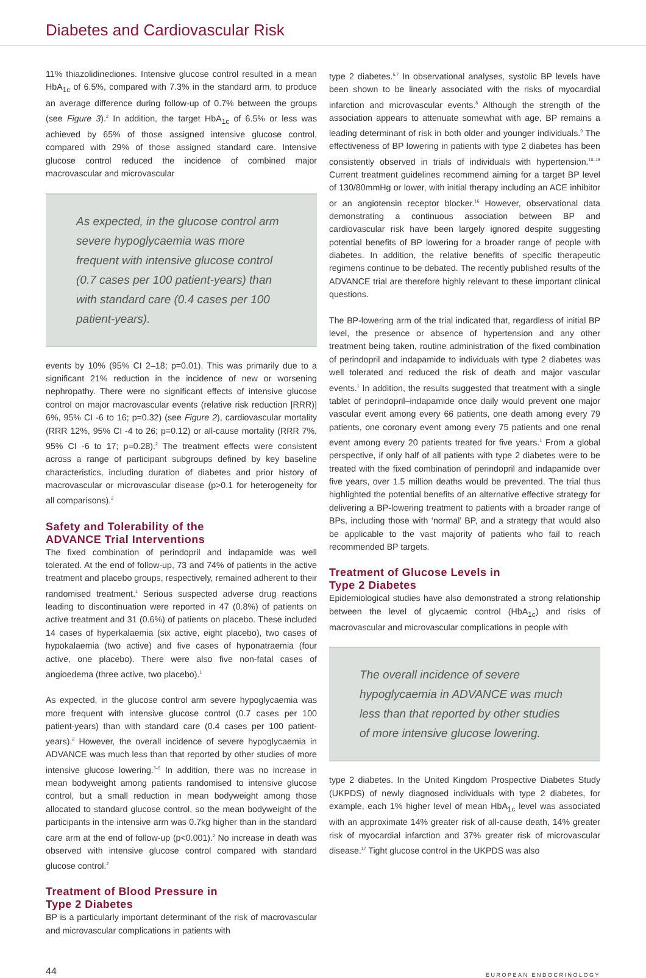Diabetes and Cardiovascular Risk
11% thiazolidinediones. Intensive glucose control resulted in a mean HbA<sub>1c</sub> of 6.5%, compared with 7.3% in the standard arm, to produce an average difference during follow-up of 0.7% between the groups (see Figure 3).<sup>2</sup> In addition, the target HbA<sub>1c</sub> of 6.5% or less was achieved by 65% of those assigned intensive glucose control, compared with 29% of those assigned standard care. Intensive glucose control reduced the incidence of combined major macrovascular and microvascular
As expected, in the glucose control arm severe hypoglycaemia was more frequent with intensive glucose control (0.7 cases per 100 patient-years) than with standard care (0.4 cases per 100 patient-years).
events by 10% (95% CI 2–18; p=0.01). This was primarily due to a significant 21% reduction in the incidence of new or worsening nephropathy. There were no significant effects of intensive glucose control on major macrovascular events (relative risk reduction [RRR)] 6%, 95% CI -6 to 16; p=0.32) (see Figure 2), cardiovascular mortality (RRR 12%, 95% CI -4 to 26; p=0.12) or all-cause mortality (RRR 7%, 95% CI -6 to 17; p=0.28).<sup>2</sup> The treatment effects were consistent across a range of participant subgroups defined by key baseline characteristics, including duration of diabetes and prior history of macrovascular or microvascular disease (p>0.1 for heterogeneity for all comparisons).<sup>2</sup>
Safety and Tolerability of the
ADVANCE Trial Interventions
The fixed combination of perindopril and indapamide was well tolerated. At the end of follow-up, 73 and 74% of patients in the active treatment and placebo groups, respectively, remained adherent to their randomised treatment.<sup>1</sup> Serious suspected adverse drug reactions leading to discontinuation were reported in 47 (0.8%) of patients on active treatment and 31 (0.6%) of patients on placebo. These included 14 cases of hyperkalaemia (six active, eight placebo), two cases of hypokalaemia (two active) and five cases of hyponatraemia (four active, one placebo). There were also five non-fatal cases of angioedema (three active, two placebo).<sup>1</sup>
As expected, in the glucose control arm severe hypoglycaemia was more frequent with intensive glucose control (0.7 cases per 100 patient-years) than with standard care (0.4 cases per 100 patient-years).<sup>2</sup> However, the overall incidence of severe hypoglycaemia in ADVANCE was much less than that reported by other studies of more intensive glucose lowering.<sup>3–5</sup> In addition, there was no increase in mean bodyweight among patients randomised to intensive glucose control, but a small reduction in mean bodyweight among those allocated to standard glucose control, so the mean bodyweight of the participants in the intensive arm was 0.7kg higher than in the standard care arm at the end of follow-up (p<0.001).<sup>2</sup> No increase in death was observed with intensive glucose control compared with standard glucose control.<sup>2</sup>
Treatment of Blood Pressure in
Type 2 Diabetes
BP is a particularly important determinant of the risk of macrovascular and microvascular complications in patients with
type 2 diabetes.<sup>6,7</sup> In observational analyses, systolic BP levels have been shown to be linearly associated with the risks of myocardial infarction and microvascular events.<sup>8</sup> Although the strength of the association appears to attenuate somewhat with age, BP remains a leading determinant of risk in both older and younger individuals.<sup>9</sup> The effectiveness of BP lowering in patients with type 2 diabetes has been consistently observed in trials of individuals with hypertension.<sup>10–15</sup> Current treatment guidelines recommend aiming for a target BP level of 130/80mmHg or lower, with initial therapy including an ACE inhibitor or an angiotensin receptor blocker.<sup>16</sup> However, observational data demonstrating a continuous association between BP and cardiovascular risk have been largely ignored despite suggesting potential benefits of BP lowering for a broader range of people with diabetes. In addition, the relative benefits of specific therapeutic regimens continue to be debated. The recently published results of the ADVANCE trial are therefore highly relevant to these important clinical questions.
The BP-lowering arm of the trial indicated that, regardless of initial BP level, the presence or absence of hypertension and any other treatment being taken, routine administration of the fixed combination of perindopril and indapamide to individuals with type 2 diabetes was well tolerated and reduced the risk of death and major vascular events.<sup>1</sup> In addition, the results suggested that treatment with a single tablet of perindopril–indapamide once daily would prevent one major vascular event among every 66 patients, one death among every 79 patients, one coronary event among every 75 patients and one renal event among every 20 patients treated for five years.<sup>1</sup> From a global perspective, if only half of all patients with type 2 diabetes were to be treated with the fixed combination of perindopril and indapamide over five years, over 1.5 million deaths would be prevented. The trial thus highlighted the potential benefits of an alternative effective strategy for delivering a BP-lowering treatment to patients with a broader range of BPs, including those with ‘normal’ BP, and a strategy that would also be applicable to the vast majority of patients who fail to reach recommended BP targets.
Treatment of Glucose Levels in
Type 2 Diabetes
Epidemiological studies have also demonstrated a strong relationship between the level of glycaemic control (HbA<sub>1c</sub>) and risks of macrovascular and microvascular complications in people with
The overall incidence of severe hypoglycaemia in ADVANCE was much less than that reported by other studies of more intensive glucose lowering.
type 2 diabetes. In the United Kingdom Prospective Diabetes Study (UKPDS) of newly diagnosed individuals with type 2 diabetes, for example, each 1% higher level of mean HbA<sub>1c</sub> level was associated with an approximate 14% greater risk of all-cause death, 14% greater risk of myocardial infarction and 37% greater risk of microvascular disease.<sup>17</sup> Tight glucose control in the UKPDS was also
44 EUROPEAN ENDOCRINOLOGY